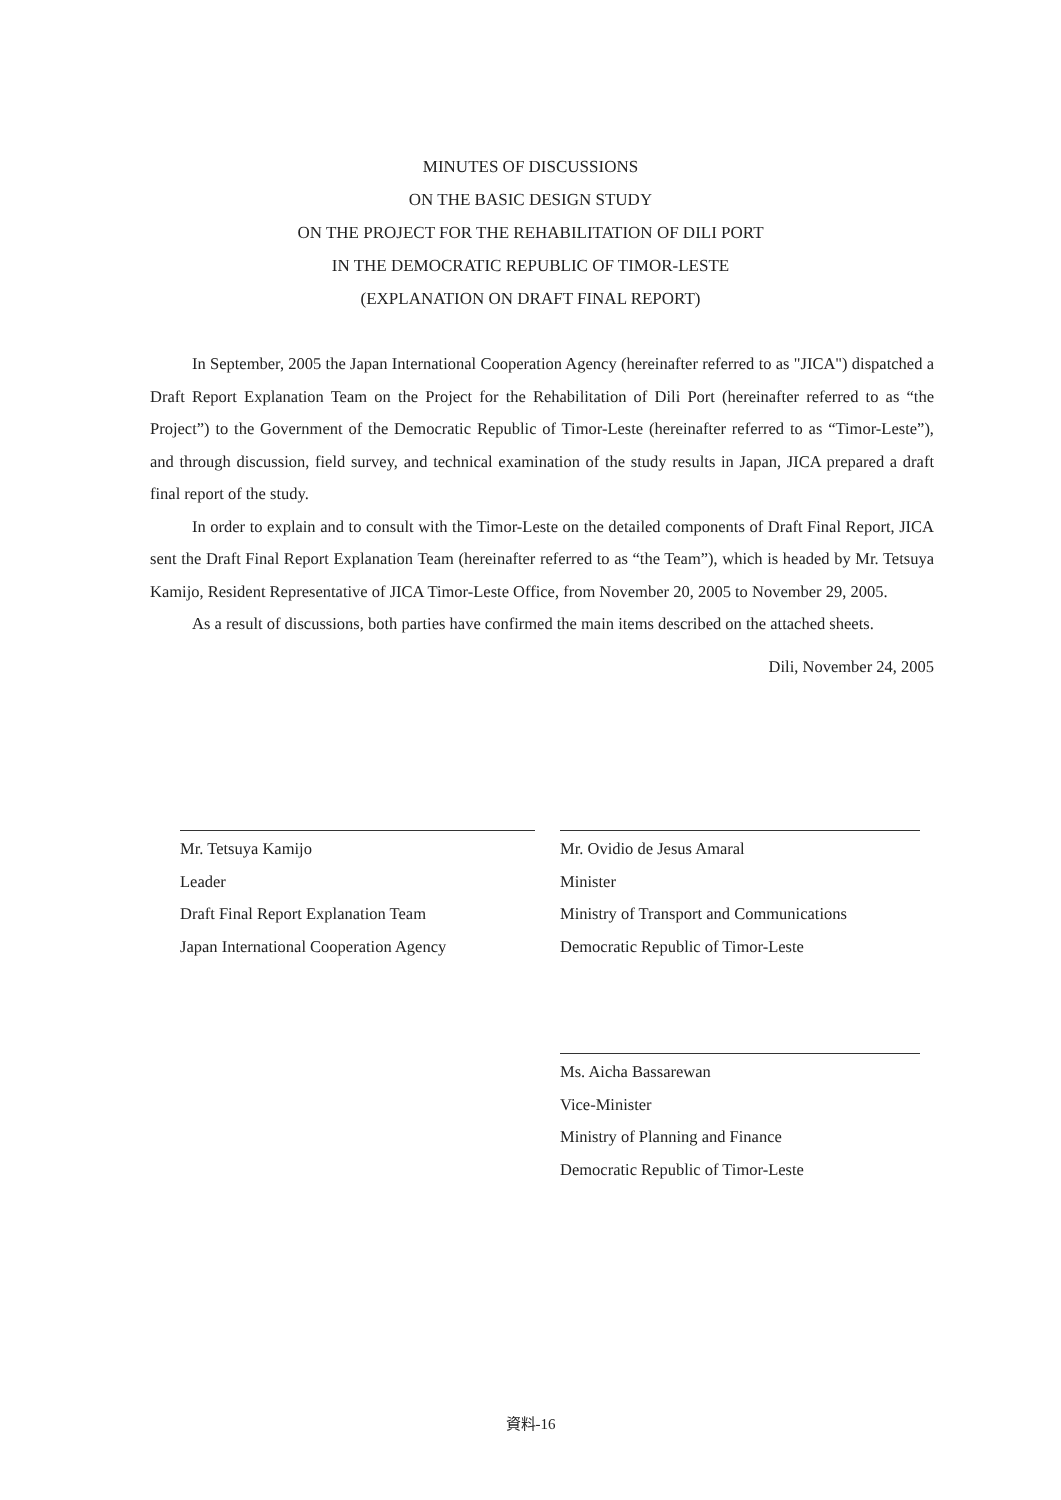MINUTES OF DISCUSSIONS
ON THE BASIC DESIGN STUDY
ON THE PROJECT FOR THE REHABILITATION OF DILI PORT
IN THE DEMOCRATIC REPUBLIC OF TIMOR-LESTE
(EXPLANATION ON DRAFT FINAL REPORT)
In September, 2005 the Japan International Cooperation Agency (hereinafter referred to as "JICA") dispatched a Draft Report Explanation Team on the Project for the Rehabilitation of Dili Port (hereinafter referred to as “the Project”) to the Government of the Democratic Republic of Timor-Leste (hereinafter referred to as “Timor-Leste”), and through discussion, field survey, and technical examination of the study results in Japan, JICA prepared a draft final report of the study.
In order to explain and to consult with the Timor-Leste on the detailed components of Draft Final Report, JICA sent the Draft Final Report Explanation Team (hereinafter referred to as “the Team”), which is headed by Mr. Tetsuya Kamijo, Resident Representative of JICA Timor-Leste Office, from November 20, 2005 to November 29, 2005.
As a result of discussions, both parties have confirmed the main items described on the attached sheets.
Dili, November 24, 2005
Mr. Tetsuya Kamijo
Leader
Draft Final Report Explanation Team
Japan International Cooperation Agency
Mr. Ovidio de Jesus Amaral
Minister
Ministry of Transport and Communications
Democratic Republic of Timor-Leste
Ms. Aicha Bassarewan
Vice-Minister
Ministry of Planning and Finance
Democratic Republic of Timor-Leste
資料-16